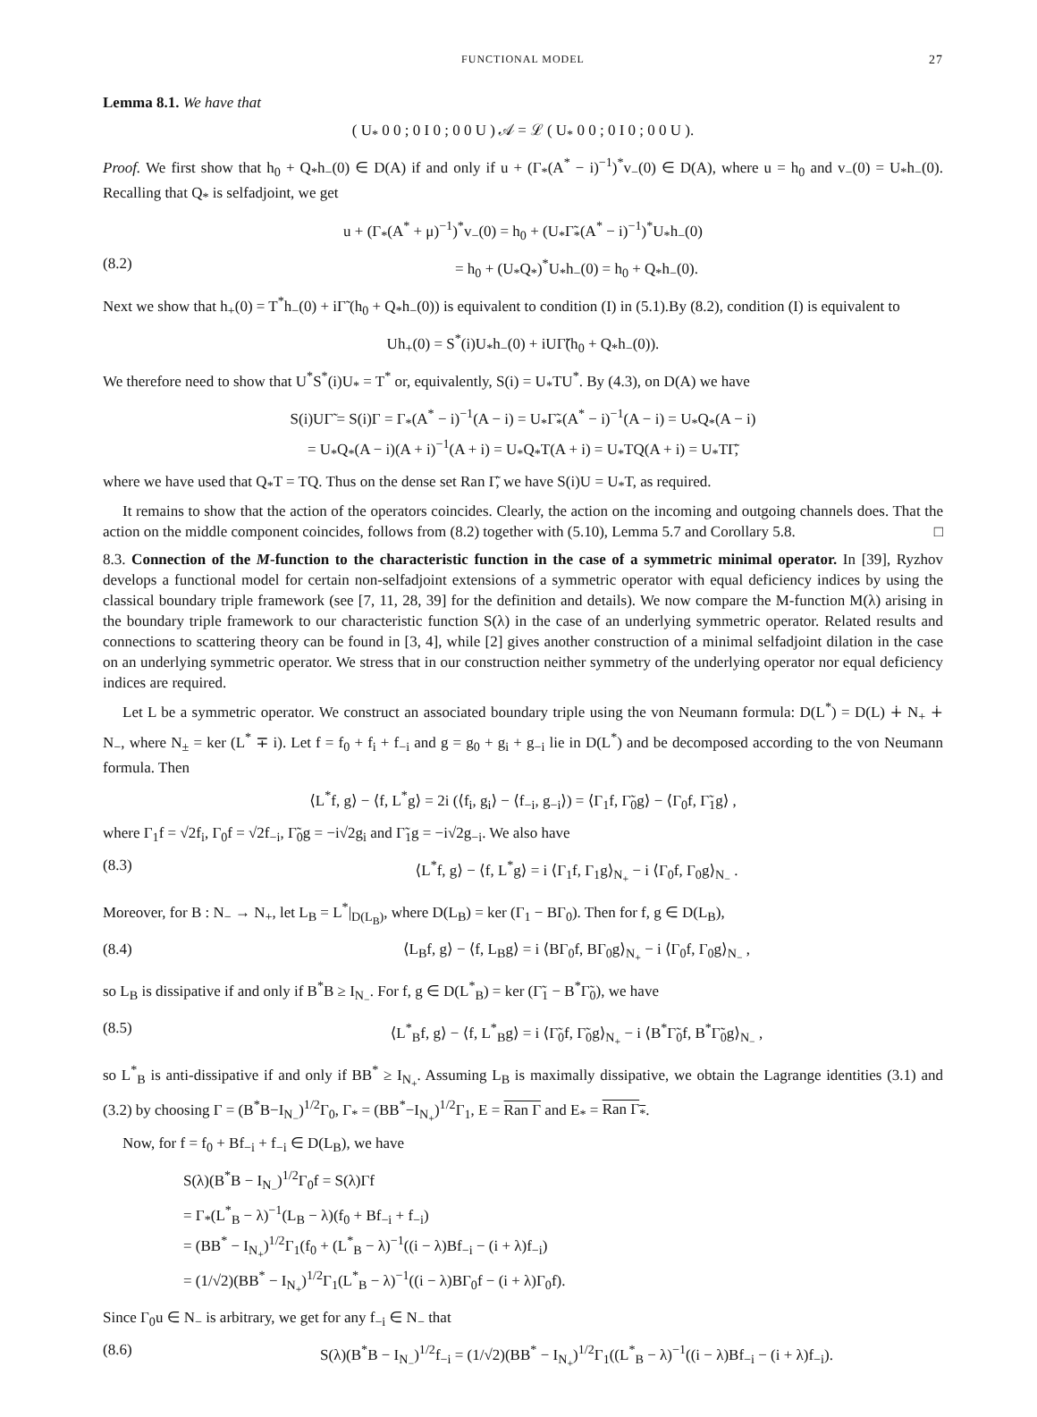FUNCTIONAL MODEL 27
Lemma 8.1. We have that
( U<sub>*</sub> 0 0 ; 0 I 0 ; 0 0 U ) 𝒜 = ℒ ( U<sub>*</sub> 0 0 ; 0 I 0 ; 0 0 U ).
Proof. We first show that h<sub>0</sub> + Q<sub>*</sub>h<sub>−</sub>(0) ∈ D(A) if and only if u + (Γ<sub>*</sub>(A<sup>*</sup> − i)<sup>−1</sup>)<sup>*</sup>v<sub>−</sub>(0) ∈ D(A), where u = h<sub>0</sub> and v<sub>−</sub>(0) = U<sub>*</sub>h<sub>−</sub>(0). Recalling that Q<sub>*</sub> is selfadjoint, we get
u + (Γ<sub>*</sub>(A<sup>*</sup> + μ)<sup>−1</sup>)<sup>*</sup>v<sub>−</sub>(0) = h<sub>0</sub> + (U<sub>*</sub>Γ̃<sub>*</sub>(A<sup>*</sup> − i)<sup>−1</sup>)<sup>*</sup>U<sub>*</sub>h<sub>−</sub>(0)
(8.2) = h<sub>0</sub> + (U<sub>*</sub>Q<sub>*</sub>)<sup>*</sup>U<sub>*</sub>h<sub>−</sub>(0) = h<sub>0</sub> + Q<sub>*</sub>h<sub>−</sub>(0).
Next we show that h<sub>+</sub>(0) = T<sup>*</sup>h<sub>−</sub>(0) + iΓ̃ (h<sub>0</sub> + Q<sub>*</sub>h<sub>−</sub>(0)) is equivalent to condition (I) in (5.1).By (8.2), condition (I) is equivalent to
Uh<sub>+</sub>(0) = S<sup>*</sup>(i)U<sub>*</sub>h<sub>−</sub>(0) + iUΓ̃(h<sub>0</sub> + Q<sub>*</sub>h<sub>−</sub>(0)).
We therefore need to show that U<sup>*</sup>S<sup>*</sup>(i)U<sub>*</sub> = T<sup>*</sup> or, equivalently, S(i) = U<sub>*</sub>TU<sup>*</sup>. By (4.3), on D(A) we have
S(i)UΓ̃ = S(i)Γ = Γ<sub>*</sub>(A<sup>*</sup> − i)<sup>−1</sup>(A − i) = U<sub>*</sub>Γ̃<sub>*</sub>(A<sup>*</sup> − i)<sup>−1</sup>(A − i) = U<sub>*</sub>Q<sub>*</sub>(A − i)
= U<sub>*</sub>Q<sub>*</sub>(A − i)(A + i)<sup>−1</sup>(A + i) = U<sub>*</sub>Q<sub>*</sub>T(A + i) = U<sub>*</sub>TQ(A + i) = U<sub>*</sub>TΓ̃,
where we have used that Q<sub>*</sub>T = TQ. Thus on the dense set Ran Γ̃, we have S(i)U = U<sub>*</sub>T, as required.
It remains to show that the action of the operators coincides. Clearly, the action on the incoming and outgoing channels does. That the action on the middle component coincides, follows from (8.2) together with (5.10), Lemma 5.7 and Corollary 5.8. □
8.3. Connection of the M-function to the characteristic function in the case of a symmetric minimal operator. In [39], Ryzhov develops a functional model for certain non-selfadjoint extensions of a symmetric operator with equal deficiency indices by using the classical boundary triple framework (see [7, 11, 28, 39] for the definition and details). We now compare the M-function M(λ) arising in the boundary triple framework to our characteristic function S(λ) in the case of an underlying symmetric operator. Related results and connections to scattering theory can be found in [3, 4], while [2] gives another construction of a minimal selfadjoint dilation in the case on an underlying symmetric operator. We stress that in our construction neither symmetry of the underlying operator nor equal deficiency indices are required.
Let L be a symmetric operator. We construct an associated boundary triple using the von Neumann formula: D(L<sup>*</sup>) = D(L) ∔ N<sub>+</sub> ∔ N<sub>−</sub>, where N<sub>±</sub> = ker (L<sup>*</sup> ∓ i). Let f = f<sub>0</sub> + f<sub>i</sub> + f<sub>−i</sub> and g = g<sub>0</sub> + g<sub>i</sub> + g<sub>−i</sub> lie in D(L<sup>*</sup>) and be decomposed according to the von Neumann formula. Then
⟨L<sup>*</sup>f, g⟩ − ⟨f, L<sup>*</sup>g⟩ = 2i (⟨f<sub>i</sub>, g<sub>i</sub>⟩ − ⟨f<sub>−i</sub>, g<sub>−i</sub>⟩) = ⟨Γ<sub>1</sub>f, Γ̃<sub>0</sub>g⟩ − ⟨Γ<sub>0</sub>f, Γ̃<sub>1</sub>g⟩ ,
where Γ<sub>1</sub>f = √2f<sub>i</sub>, Γ<sub>0</sub>f = √2f<sub>−i</sub>, Γ̃<sub>0</sub>g = −i√2g<sub>i</sub> and Γ̃<sub>1</sub>g = −i√2g<sub>−i</sub>. We also have
(8.3) ⟨L<sup>*</sup>f, g⟩ − ⟨f, L<sup>*</sup>g⟩ = i ⟨Γ<sub>1</sub>f, Γ<sub>1</sub>g⟩<sub>N<sub>+</sub></sub> − i ⟨Γ<sub>0</sub>f, Γ<sub>0</sub>g⟩<sub>N<sub>−</sub></sub> .
Moreover, for B : N<sub>−</sub> → N<sub>+</sub>, let L<sub>B</sub> = L<sup>*</sup>|<sub>D(L<sub>B</sub>)</sub>, where D(L<sub>B</sub>) = ker (Γ<sub>1</sub> − BΓ<sub>0</sub>). Then for f, g ∈ D(L<sub>B</sub>),
(8.4) ⟨L<sub>B</sub>f, g⟩ − ⟨f, L<sub>B</sub>g⟩ = i ⟨BΓ<sub>0</sub>f, BΓ<sub>0</sub>g⟩<sub>N<sub>+</sub></sub> − i ⟨Γ<sub>0</sub>f, Γ<sub>0</sub>g⟩<sub>N<sub>−</sub></sub> ,
so L<sub>B</sub> is dissipative if and only if B<sup>*</sup>B ≥ I<sub>N<sub>−</sub></sub>. For f, g ∈ D(L<sup>*</sup><sub>B</sub>) = ker (Γ̃<sub>1</sub> − B<sup>*</sup>Γ̃<sub>0</sub>), we have
(8.5) ⟨L<sup>*</sup><sub>B</sub>f, g⟩ − ⟨f, L<sup>*</sup><sub>B</sub>g⟩ = i ⟨Γ̃<sub>0</sub>f, Γ̃<sub>0</sub>g⟩<sub>N<sub>+</sub></sub> − i ⟨B<sup>*</sup>Γ̃<sub>0</sub>f, B<sup>*</sup>Γ̃<sub>0</sub>g⟩<sub>N<sub>−</sub></sub> ,
so L<sup>*</sup><sub>B</sub> is anti-dissipative if and only if BB<sup>*</sup> ≥ I<sub>N<sub>+</sub></sub>. Assuming L<sub>B</sub> is maximally dissipative, we obtain the Lagrange identities (3.1) and (3.2) by choosing Γ = (B<sup>*</sup>B−I<sub>N<sub>−</sub></sub>)<sup>1/2</sup>Γ<sub>0</sub>, Γ<sub>*</sub> = (BB<sup>*</sup>−I<sub>N<sub>+</sub></sub>)<sup>1/2</sup>Γ<sub>1</sub>, E = Ran Γ and E<sub>*</sub> = Ran Γ<sub>*</sub>.
Now, for f = f<sub>0</sub> + Bf<sub>−i</sub> + f<sub>−i</sub> ∈ D(L<sub>B</sub>), we have
S(λ)(B<sup>*</sup>B − I<sub>N<sub>−</sub></sub>)<sup>1/2</sup>Γ<sub>0</sub>f = S(λ)Γf
= Γ<sub>*</sub>(L<sup>*</sup><sub>B</sub> − λ)<sup>−1</sup>(L<sub>B</sub> − λ)(f<sub>0</sub> + Bf<sub>−i</sub> + f<sub>−i</sub>)
= (BB<sup>*</sup> − I<sub>N<sub>+</sub></sub>)<sup>1/2</sup>Γ<sub>1</sub>(f<sub>0</sub> + (L<sup>*</sup><sub>B</sub> − λ)<sup>−1</sup>((i − λ)Bf<sub>−i</sub> − (i + λ)f<sub>−i</sub>)
= (1/√2)(BB<sup>*</sup> − I<sub>N<sub>+</sub></sub>)<sup>1/2</sup>Γ<sub>1</sub>(L<sup>*</sup><sub>B</sub> − λ)<sup>−1</sup>((i − λ)BΓ<sub>0</sub>f − (i + λ)Γ<sub>0</sub>f).
Since Γ<sub>0</sub>u ∈ N<sub>−</sub> is arbitrary, we get for any f<sub>−i</sub> ∈ N<sub>−</sub> that
(8.6) S(λ)(B<sup>*</sup>B − I<sub>N<sub>−</sub></sub>)<sup>1/2</sup>f<sub>−i</sub> = (1/√2)(BB<sup>*</sup> − I<sub>N<sub>+</sub></sub>)<sup>1/2</sup>Γ<sub>1</sub>((L<sup>*</sup><sub>B</sub> − λ)<sup>−1</sup>((i − λ)Bf<sub>−i</sub> − (i + λ)f<sub>−i</sub>).